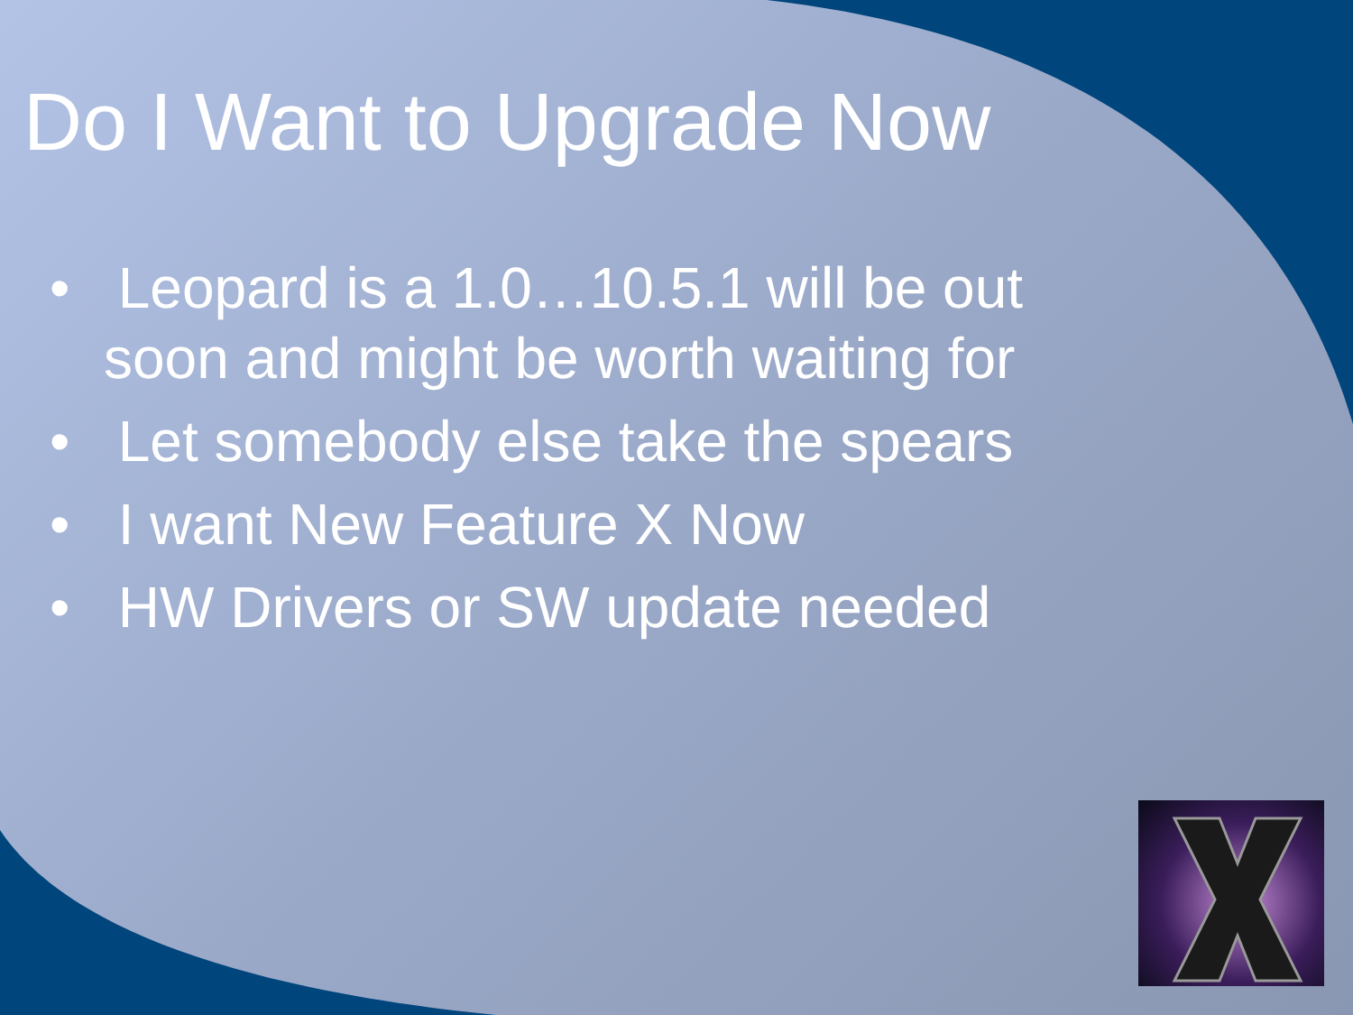Do I Want to Upgrade Now
• Leopard is a 1.0…10.5.1 will be out soon and might be worth waiting for
• Let somebody else take the spears
• I want New Feature X Now
• HW Drivers or SW update needed